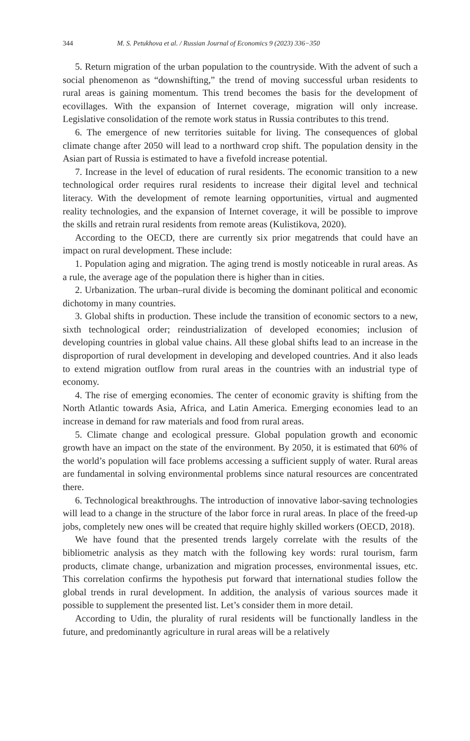344 M. S. Petukhova et al. / Russian Journal of Economics 9 (2023) 336−350
5. Return migration of the urban population to the countryside. With the advent of such a social phenomenon as “downshifting,” the trend of moving successful urban residents to rural areas is gaining momentum. This trend becomes the basis for the development of ecovillages. With the expansion of Internet coverage, migration will only increase. Legislative consolidation of the remote work status in Russia contributes to this trend.
6. The emergence of new territories suitable for living. The consequences of global climate change after 2050 will lead to a northward crop shift. The population density in the Asian part of Russia is estimated to have a fivefold increase potential.
7. Increase in the level of education of rural residents. The economic transition to a new technological order requires rural residents to increase their digital level and technical literacy. With the development of remote learning opportunities, virtual and augmented reality technologies, and the expansion of Internet coverage, it will be possible to improve the skills and retrain rural residents from remote areas (Kulistikova, 2020).
According to the OECD, there are currently six prior megatrends that could have an impact on rural development. These include:
1. Population aging and migration. The aging trend is mostly noticeable in rural areas. As a rule, the average age of the population there is higher than in cities.
2. Urbanization. The urban–rural divide is becoming the dominant political and economic dichotomy in many countries.
3. Global shifts in production. These include the transition of economic sectors to a new, sixth technological order; reindustrialization of developed economies; inclusion of developing countries in global value chains. All these global shifts lead to an increase in the disproportion of rural development in developing and developed countries. And it also leads to extend migration outflow from rural areas in the countries with an industrial type of economy.
4. The rise of emerging economies. The center of economic gravity is shifting from the North Atlantic towards Asia, Africa, and Latin America. Emerging economies lead to an increase in demand for raw materials and food from rural areas.
5. Climate change and ecological pressure. Global population growth and economic growth have an impact on the state of the environment. By 2050, it is estimated that 60% of the world’s population will face problems accessing a sufficient supply of water. Rural areas are fundamental in solving environmental problems since natural resources are concentrated there.
6. Technological breakthroughs. The introduction of innovative labor-saving technologies will lead to a change in the structure of the labor force in rural areas. In place of the freed-up jobs, completely new ones will be created that require highly skilled workers (OECD, 2018).
We have found that the presented trends largely correlate with the results of the bibliometric analysis as they match with the following key words: rural tourism, farm products, climate change, urbanization and migration processes, environmental issues, etc. This correlation confirms the hypothesis put forward that international studies follow the global trends in rural development. In addition, the analysis of various sources made it possible to supplement the presented list. Let’s consider them in more detail.
According to Udin, the plurality of rural residents will be functionally landless in the future, and predominantly agriculture in rural areas will be a relatively